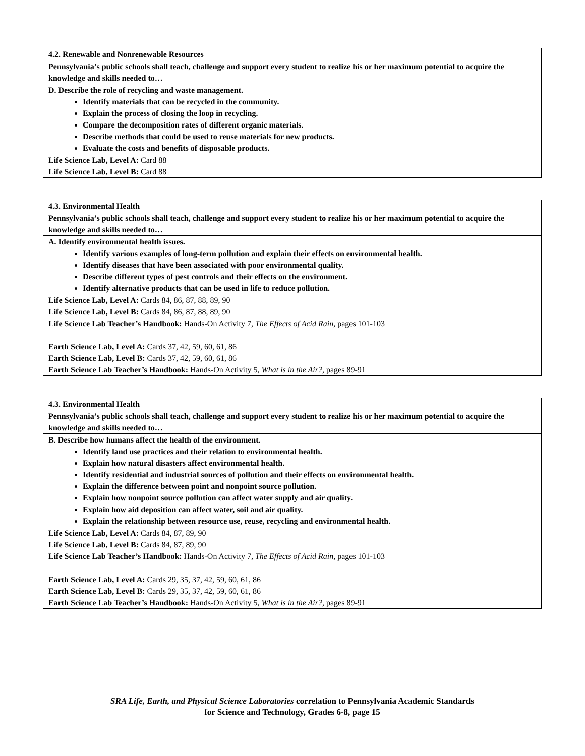| 4.2. Renewable and Nonrenewable Resources |
| Pennsylvania’s public schools shall teach, challenge and support every student to realize his or her maximum potential to acquire the knowledge and skills needed to… |
| D. Describe the role of recycling and waste management. Identify materials that can be recycled in the community. Explain the process of closing the loop in recycling. Compare the decomposition rates of different organic materials. Describe methods that could be used to reuse materials for new products. Evaluate the costs and benefits of disposable products. |
| Life Science Lab, Level A: Card 88 Life Science Lab, Level B: Card 88 |
| 4.3. Environmental Health |
| Pennsylvania’s public schools shall teach, challenge and support every student to realize his or her maximum potential to acquire the knowledge and skills needed to… |
| A. Identify environmental health issues. Identify various examples of long-term pollution and explain their effects on environmental health. Identify diseases that have been associated with poor environmental quality. Describe different types of pest controls and their effects on the environment. Identify alternative products that can be used in life to reduce pollution. |
| Life Science Lab, Level A: Cards 84, 86, 87, 88, 89, 90 Life Science Lab, Level B: Cards 84, 86, 87, 88, 89, 90 Life Science Lab Teacher’s Handbook: Hands-On Activity 7, The Effects of Acid Rain, pages 101-103 Earth Science Lab, Level A: Cards 37, 42, 59, 60, 61, 86 Earth Science Lab, Level B: Cards 37, 42, 59, 60, 61, 86 Earth Science Lab Teacher’s Handbook: Hands-On Activity 5, What is in the Air?, pages 89-91 |
| 4.3. Environmental Health |
| Pennsylvania’s public schools shall teach, challenge and support every student to realize his or her maximum potential to acquire the knowledge and skills needed to… |
| B. Describe how humans affect the health of the environment. Identify land use practices and their relation to environmental health. Explain how natural disasters affect environmental health. Identify residential and industrial sources of pollution and their effects on environmental health. Explain the difference between point and nonpoint source pollution. Explain how nonpoint source pollution can affect water supply and air quality. Explain how aid deposition can affect water, soil and air quality. Explain the relationship between resource use, reuse, recycling and environmental health. |
| Life Science Lab, Level A: Cards 84, 87, 89, 90 Life Science Lab, Level B: Cards 84, 87, 89, 90 Life Science Lab Teacher’s Handbook: Hands-On Activity 7, The Effects of Acid Rain, pages 101-103 Earth Science Lab, Level A: Cards 29, 35, 37, 42, 59, 60, 61, 86 Earth Science Lab, Level B: Cards 29, 35, 37, 42, 59, 60, 61, 86 Earth Science Lab Teacher’s Handbook: Hands-On Activity 5, What is in the Air?, pages 89-91 |
SRA Life, Earth, and Physical Science Laboratories correlation to Pennsylvania Academic Standards
for Science and Technology, Grades 6-8, page 15